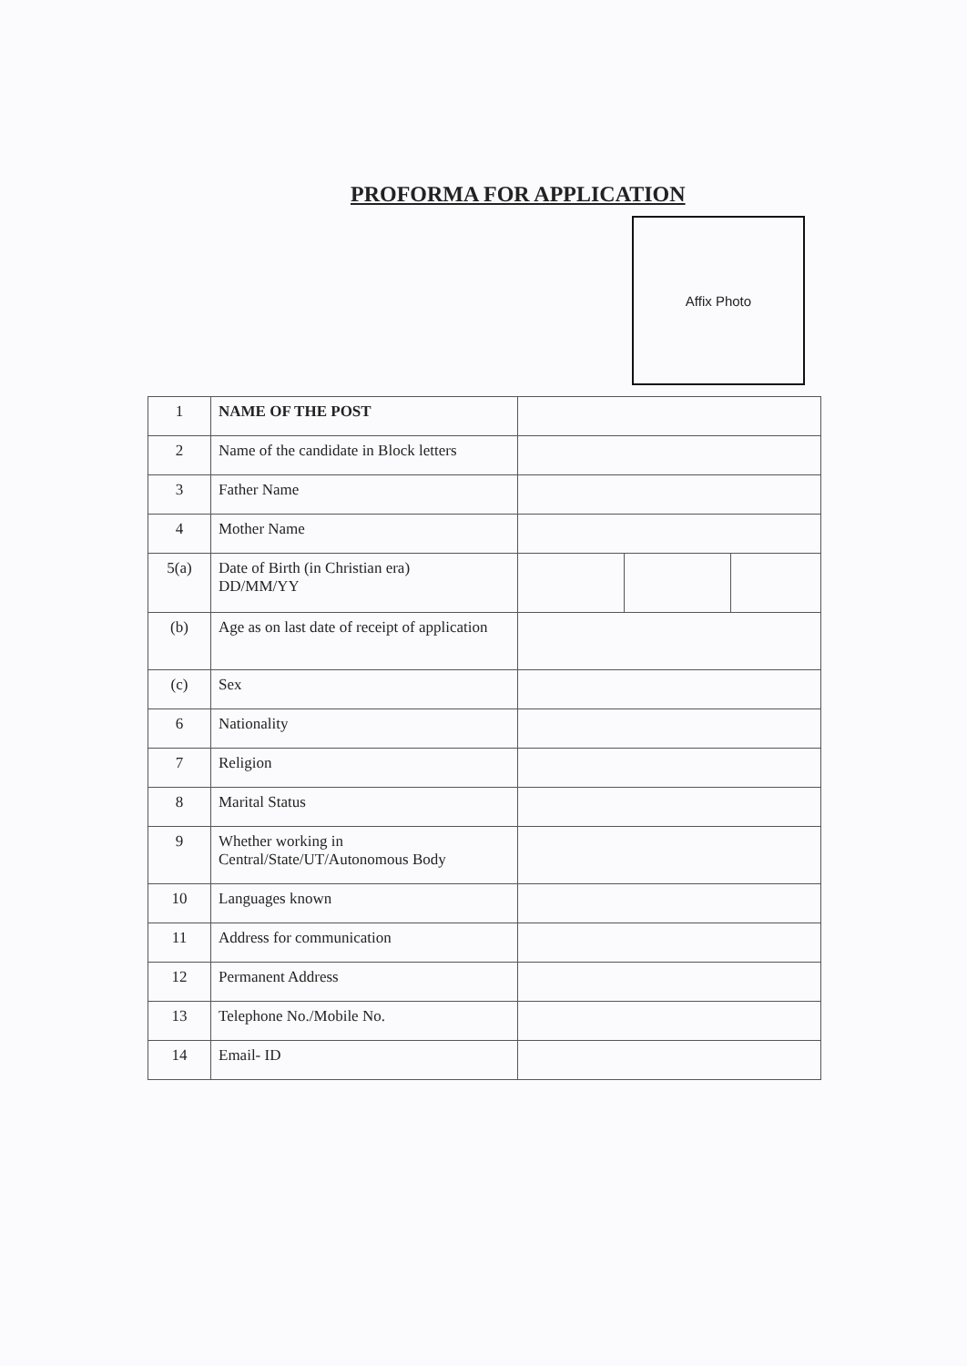PROFORMA FOR APPLICATION
Affix Photo
| 1 | NAME OF THE POST | | | |
| 2 | Name of the candidate in Block letters | | | |
| 3 | Father Name | | | |
| 4 | Mother Name | | | |
| 5(a) | Date of Birth (in Christian era) DD/MM/YY | | | |
| (b) | Age as on last date of receipt of application | | | |
| (c) | Sex | | | |
| 6 | Nationality | | | |
| 7 | Religion | | | |
| 8 | Marital Status | | | |
| 9 | Whether working in Central/State/UT/Autonomous Body | | | |
| 10 | Languages known | | | |
| 11 | Address for communication | | | |
| 12 | Permanent Address | | | |
| 13 | Telephone No./Mobile No. | | | |
| 14 | Email- ID | | | |